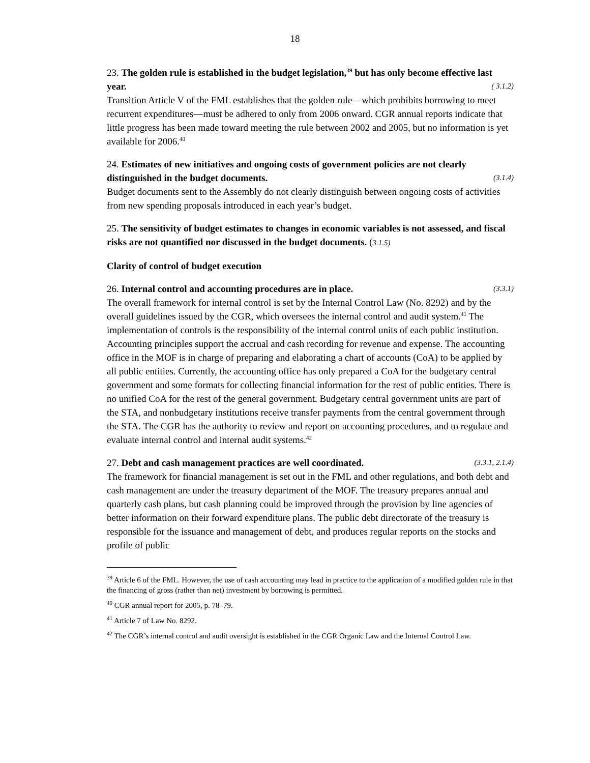18
23. The golden rule is established in the budget legislation,<sup>39</sup> but has only become effective last year. ( 3.1.2)
Transition Article V of the FML establishes that the golden rule—which prohibits borrowing to meet recurrent expenditures—must be adhered to only from 2006 onward. CGR annual reports indicate that little progress has been made toward meeting the rule between 2002 and 2005, but no information is yet available for 2006.<sup>40</sup>
24. Estimates of new initiatives and ongoing costs of government policies are not clearly distinguished in the budget documents. (3.1.4)
Budget documents sent to the Assembly do not clearly distinguish between ongoing costs of activities from new spending proposals introduced in each year’s budget.
25. The sensitivity of budget estimates to changes in economic variables is not assessed, and fiscal risks are not quantified nor discussed in the budget documents. (3.1.5)
Clarity of control of budget execution
26. Internal control and accounting procedures are in place. (3.3.1)
The overall framework for internal control is set by the Internal Control Law (No. 8292) and by the overall guidelines issued by the CGR, which oversees the internal control and audit system.<sup>41</sup> The implementation of controls is the responsibility of the internal control units of each public institution. Accounting principles support the accrual and cash recording for revenue and expense. The accounting office in the MOF is in charge of preparing and elaborating a chart of accounts (CoA) to be applied by all public entities. Currently, the accounting office has only prepared a CoA for the budgetary central government and some formats for collecting financial information for the rest of public entities. There is no unified CoA for the rest of the general government. Budgetary central government units are part of the STA, and nonbudgetary institutions receive transfer payments from the central government through the STA. The CGR has the authority to review and report on accounting procedures, and to regulate and evaluate internal control and internal audit systems.<sup>42</sup>
27. Debt and cash management practices are well coordinated. (3.3.1, 2.1.4)
The framework for financial management is set out in the FML and other regulations, and both debt and cash management are under the treasury department of the MOF. The treasury prepares annual and quarterly cash plans, but cash planning could be improved through the provision by line agencies of better information on their forward expenditure plans. The public debt directorate of the treasury is responsible for the issuance and management of debt, and produces regular reports on the stocks and profile of public
<sup>39</sup> Article 6 of the FML. However, the use of cash accounting may lead in practice to the application of a modified golden rule in that the financing of gross (rather than net) investment by borrowing is permitted.
<sup>40</sup> CGR annual report for 2005, p. 78–79.
<sup>41</sup> Article 7 of Law No. 8292.
<sup>42</sup> The CGR’s internal control and audit oversight is established in the CGR Organic Law and the Internal Control Law.